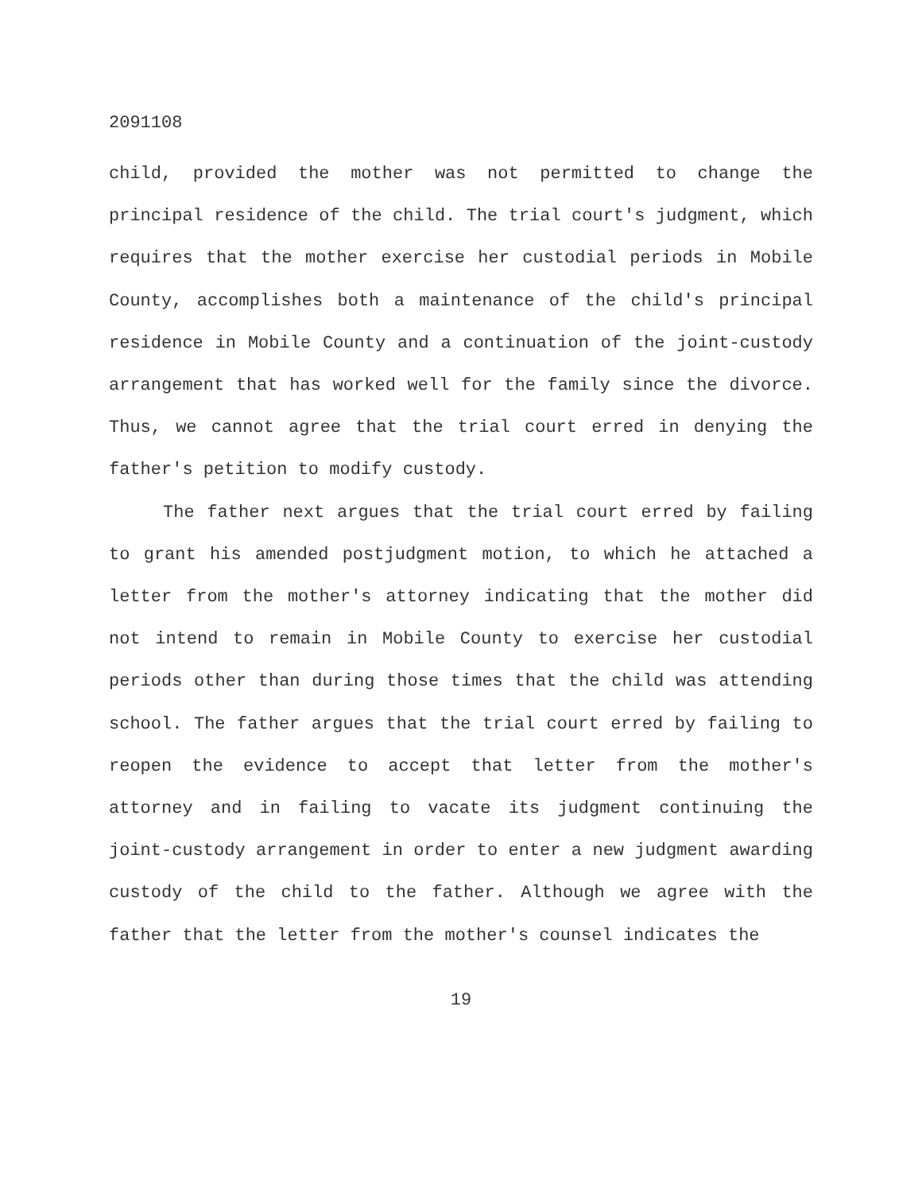2091108
child, provided the mother was not permitted to change the principal residence of the child. The trial court's judgment, which requires that the mother exercise her custodial periods in Mobile County, accomplishes both a maintenance of the child's principal residence in Mobile County and a continuation of the joint-custody arrangement that has worked well for the family since the divorce. Thus, we cannot agree that the trial court erred in denying the father's petition to modify custody.
The father next argues that the trial court erred by failing to grant his amended postjudgment motion, to which he attached a letter from the mother's attorney indicating that the mother did not intend to remain in Mobile County to exercise her custodial periods other than during those times that the child was attending school. The father argues that the trial court erred by failing to reopen the evidence to accept that letter from the mother's attorney and in failing to vacate its judgment continuing the joint-custody arrangement in order to enter a new judgment awarding custody of the child to the father. Although we agree with the father that the letter from the mother's counsel indicates the
19